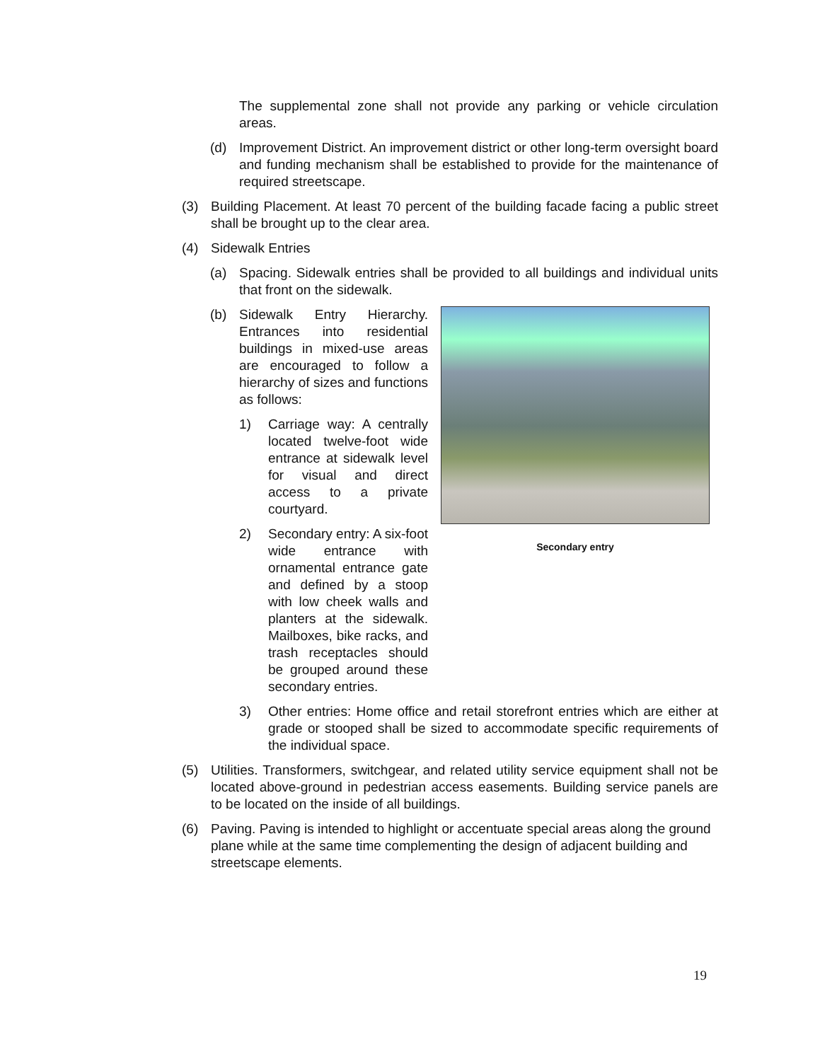The supplemental zone shall not provide any parking or vehicle circulation areas.
(d) Improvement District. An improvement district or other long-term oversight board and funding mechanism shall be established to provide for the maintenance of required streetscape.
(3) Building Placement. At least 70 percent of the building facade facing a public street shall be brought up to the clear area.
(4) Sidewalk Entries
(a) Spacing. Sidewalk entries shall be provided to all buildings and individual units that front on the sidewalk.
Secondary entry
(b) Sidewalk Entry Hierarchy. Entrances into residential buildings in mixed-use areas are encouraged to follow a hierarchy of sizes and functions as follows:
1) Carriage way: A centrally located twelve-foot wide entrance at sidewalk level for visual and direct access to a private courtyard.
2) Secondary entry: A six-foot wide entrance with ornamental entrance gate and defined by a stoop with low cheek walls and planters at the sidewalk. Mailboxes, bike racks, and trash receptacles should be grouped around these secondary entries.
3) Other entries: Home office and retail storefront entries which are either at grade or stooped shall be sized to accommodate specific requirements of the individual space.
(5) Utilities. Transformers, switchgear, and related utility service equipment shall not be located above-ground in pedestrian access easements. Building service panels are to be located on the inside of all buildings.
(6) Paving. Paving is intended to highlight or accentuate special areas along the ground plane while at the same time complementing the design of adjacent building and streetscape elements.
19